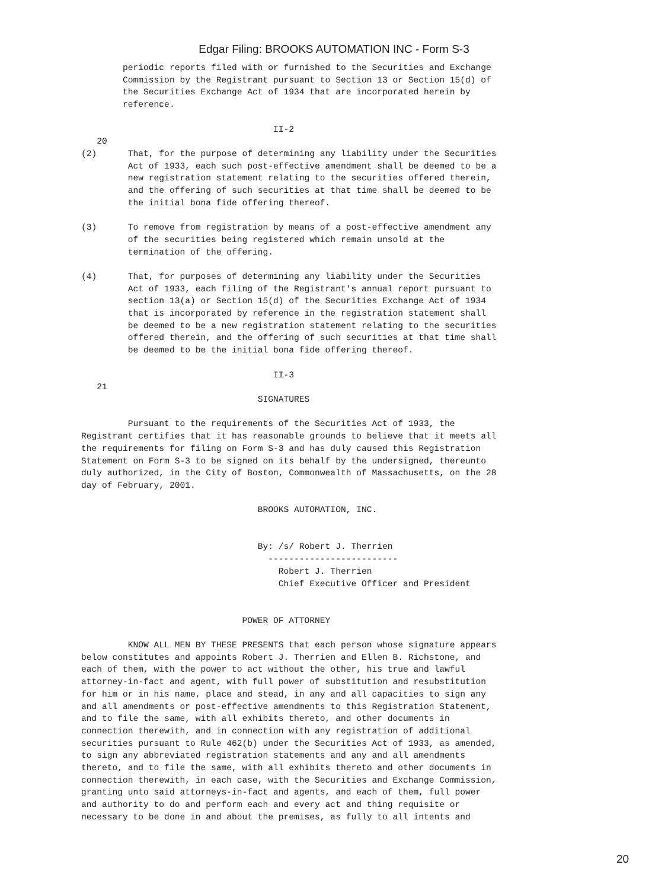Edgar Filing: BROOKS AUTOMATION INC - Form S-3
        periodic reports filed with or furnished to the Securities and Exchange
        Commission by the Registrant pursuant to Section 13 or Section 15(d) of
        the Securities Exchange Act of 1934 that are incorporated herein by
        reference.

                                     II-2
   20
(2)      That, for the purpose of determining any liability under the Securities
         Act of 1933, each such post-effective amendment shall be deemed to be a
         new registration statement relating to the securities offered therein,
         and the offering of such securities at that time shall be deemed to be
         the initial bona fide offering thereof.

(3)      To remove from registration by means of a post-effective amendment any
         of the securities being registered which remain unsold at the
         termination of the offering.

(4)      That, for purposes of determining any liability under the Securities
         Act of 1933, each filing of the Registrant's annual report pursuant to
         section 13(a) or Section 15(d) of the Securities Exchange Act of 1934
         that is incorporated by reference in the registration statement shall
         be deemed to be a new registration statement relating to the securities
         offered therein, and the offering of such securities at that time shall
         be deemed to be the initial bona fide offering thereof.

                                     II-3
   21
                                  SIGNATURES

         Pursuant to the requirements of the Securities Act of 1933, the
Registrant certifies that it has reasonable grounds to believe that it meets all
the requirements for filing on Form S-3 and has duly caused this Registration
Statement on Form S-3 to be signed on its behalf by the undersigned, thereunto
duly authorized, in the City of Boston, Commonwealth of Massachusetts, on the 28
day of February, 2001.

                                  BROOKS AUTOMATION, INC.


                                  By: /s/ Robert J. Therrien
                                    -------------------------
                                      Robert J. Therrien
                                      Chief Executive Officer and President


                               POWER OF ATTORNEY

         KNOW ALL MEN BY THESE PRESENTS that each person whose signature appears
below constitutes and appoints Robert J. Therrien and Ellen B. Richstone, and
each of them, with the power to act without the other, his true and lawful
attorney-in-fact and agent, with full power of substitution and resubstitution
for him or in his name, place and stead, in any and all capacities to sign any
and all amendments or post-effective amendments to this Registration Statement,
and to file the same, with all exhibits thereto, and other documents in
connection therewith, and in connection with any registration of additional
securities pursuant to Rule 462(b) under the Securities Act of 1933, as amended,
to sign any abbreviated registration statements and any and all amendments
thereto, and to file the same, with all exhibits thereto and other documents in
connection therewith, in each case, with the Securities and Exchange Commission,
granting unto said attorneys-in-fact and agents, and each of them, full power
and authority to do and perform each and every act and thing requisite or
necessary to be done in and about the premises, as fully to all intents and
20